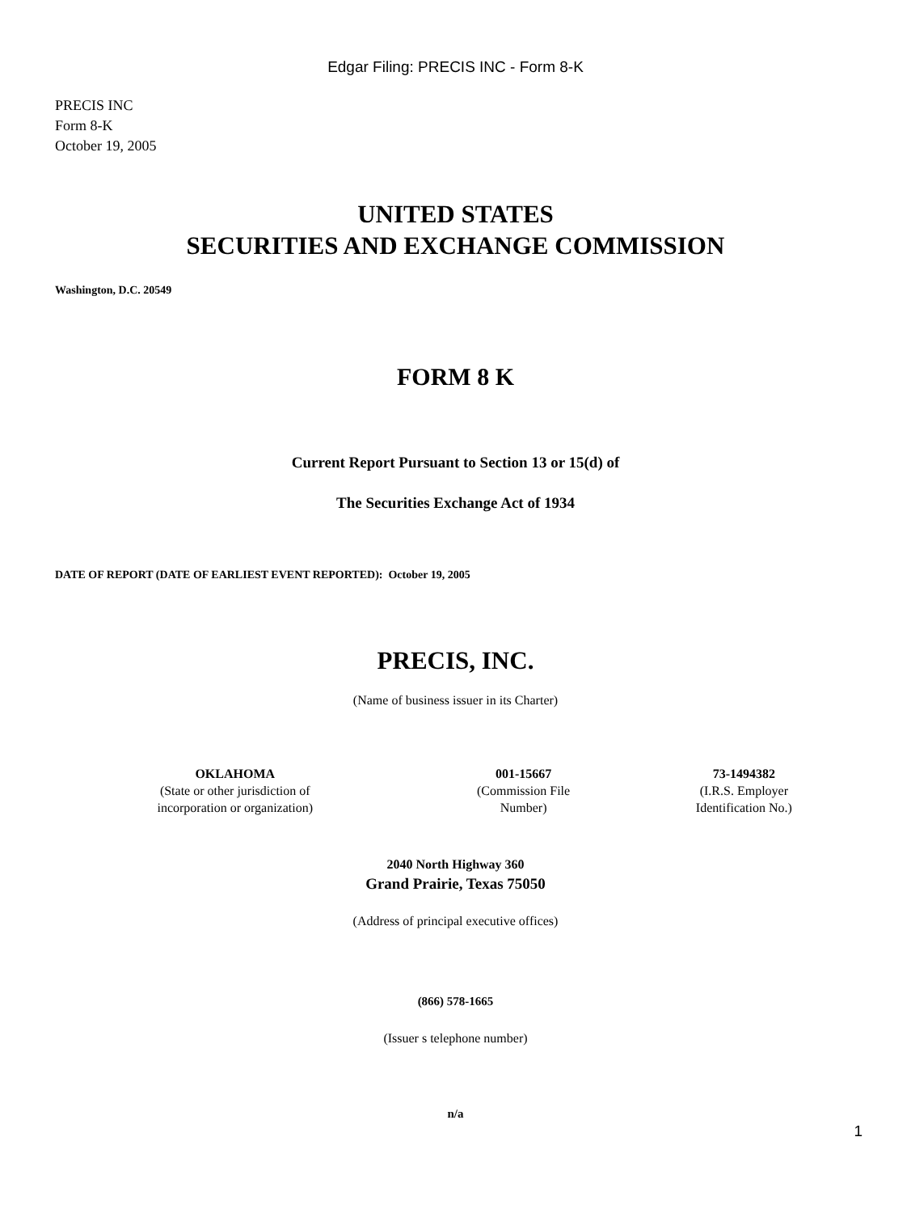Edgar Filing: PRECIS INC - Form 8-K
PRECIS INC
Form 8-K
October 19, 2005
UNITED STATES
SECURITIES AND EXCHANGE COMMISSION
Washington, D.C. 20549
FORM 8 K
Current Report Pursuant to Section 13 or 15(d) of
The Securities Exchange Act of 1934
DATE OF REPORT (DATE OF EARLIEST EVENT REPORTED): October 19, 2005
PRECIS, INC.
(Name of business issuer in its Charter)
| OKLAHOMA (State or other jurisdiction of incorporation or organization) | 001-15667 (Commission File Number) | 73-1494382 (I.R.S. Employer Identification No.) |
2040 North Highway 360
Grand Prairie, Texas 75050
(Address of principal executive offices)
(866) 578-1665
(Issuer s telephone number)
n/a
1